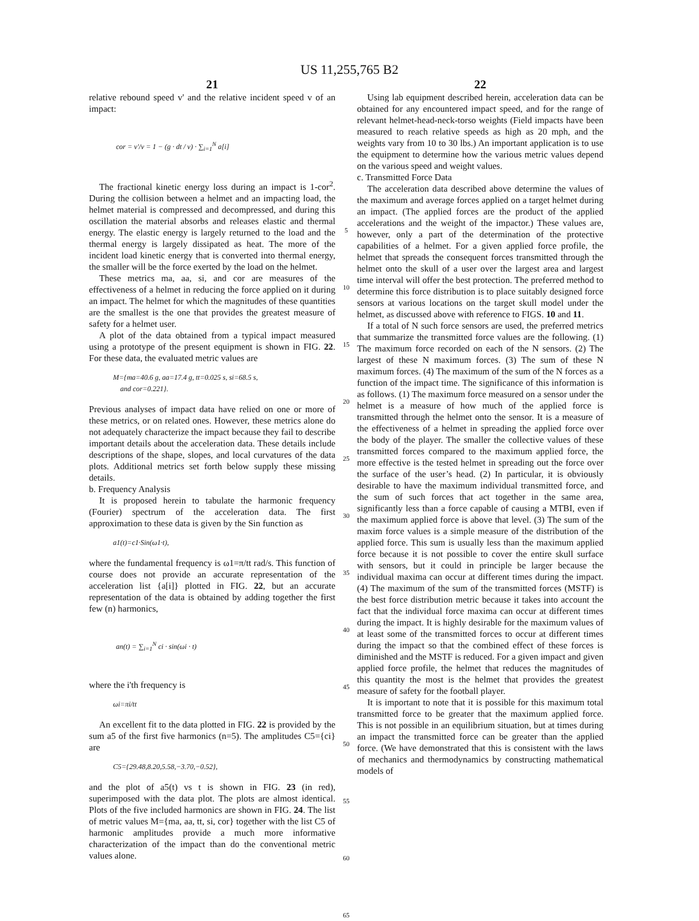US 11,255,765 B2
21
relative rebound speed v' and the relative incident speed v of an impact:
cor = v′/v = 1 − (g · dt / v) · ∑<sub>i=1</sub><sup>N</sup> a[i]
The fractional kinetic energy loss during an impact is 1-cor<sup>2</sup>. During the collision between a helmet and an impacting load, the helmet material is compressed and decompressed, and during this oscillation the material absorbs and releases elastic and thermal energy. The elastic energy is largely returned to the load and the thermal energy is largely dissipated as heat. The more of the incident load kinetic energy that is converted into thermal energy, the smaller will be the force exerted by the load on the helmet.
These metrics ma, aa, si, and cor are measures of the effectiveness of a helmet in reducing the force applied on it during an impact. The helmet for which the magnitudes of these quantities are the smallest is the one that provides the greatest measure of safety for a helmet user.
A plot of the data obtained from a typical impact measured using a prototype of the present equipment is shown in FIG. 22. For these data, the evaluated metric values are
M={ma=40.6 g, aa=17.4 g, tt=0.025 s, si=68.5 s,
and cor=0.221}.
Previous analyses of impact data have relied on one or more of these metrics, or on related ones. However, these metrics alone do not adequately characterize the impact because they fail to describe important details about the acceleration data. These details include descriptions of the shape, slopes, and local curvatures of the data plots. Additional metrics set forth below supply these missing details.
b. Frequency Analysis
It is proposed herein to tabulate the harmonic frequency (Fourier) spectrum of the acceleration data. The first approximation to these data is given by the Sin function as
a1(t)=c1·Sin(ω1·t),
where the fundamental frequency is ω1=π/tt rad/s. This function of course does not provide an accurate representation of the acceleration list {a[i]} plotted in FIG. 22, but an accurate representation of the data is obtained by adding together the first few (n) harmonics,
an(t) = ∑<sub>i=1</sub><sup>N</sup> ci · sin(ωi · t)
where the i'th frequency is
ωi=πi/tt
An excellent fit to the data plotted in FIG. 22 is provided by the sum a5 of the first five harmonics (n=5). The amplitudes C5={ci} are
C5={29.48,8.20,5.58,−3.70,−0.52},
and the plot of a5(t) vs t is shown in FIG. 23 (in red), superimposed with the data plot. The plots are almost identical. Plots of the five included harmonics are shown in FIG. 24. The list of metric values M={ma, aa, tt, si, cor} together with the list C5 of harmonic amplitudes provide a much more informative characterization of the impact than do the conventional metric values alone.
5
10
15
20
25
30
35
40
45
50
55
60
65
22
Using lab equipment described herein, acceleration data can be obtained for any encountered impact speed, and for the range of relevant helmet-head-neck-torso weights (Field impacts have been measured to reach relative speeds as high as 20 mph, and the weights vary from 10 to 30 lbs.) An important application is to use the equipment to determine how the various metric values depend on the various speed and weight values.
c. Transmitted Force Data
The acceleration data described above determine the values of the maximum and average forces applied on a target helmet during an impact. (The applied forces are the product of the applied accelerations and the weight of the impactor.) These values are, however, only a part of the determination of the protective capabilities of a helmet. For a given applied force profile, the helmet that spreads the consequent forces transmitted through the helmet onto the skull of a user over the largest area and largest time interval will offer the best protection. The preferred method to determine this force distribution is to place suitably designed force sensors at various locations on the target skull model under the helmet, as discussed above with reference to FIGS. 10 and 11.
If a total of N such force sensors are used, the preferred metrics that summarize the transmitted force values are the following. (1) The maximum force recorded on each of the N sensors. (2) The largest of these N maximum forces. (3) The sum of these N maximum forces. (4) The maximum of the sum of the N forces as a function of the impact time. The significance of this information is as follows. (1) The maximum force measured on a sensor under the helmet is a measure of how much of the applied force is transmitted through the helmet onto the sensor. It is a measure of the effectiveness of a helmet in spreading the applied force over the body of the player. The smaller the collective values of these transmitted forces compared to the maximum applied force, the more effective is the tested helmet in spreading out the force over the surface of the user’s head. (2) In particular, it is obviously desirable to have the maximum individual transmitted force, and the sum of such forces that act together in the same area, significantly less than a force capable of causing a MTBI, even if the maximum applied force is above that level. (3) The sum of the maxim force values is a simple measure of the distribution of the applied force. This sum is usually less than the maximum applied force because it is not possible to cover the entire skull surface with sensors, but it could in principle be larger because the individual maxima can occur at different times during the impact. (4) The maximum of the sum of the transmitted forces (MSTF) is the best force distribution metric because it takes into account the fact that the individual force maxima can occur at different times during the impact. It is highly desirable for the maximum values of at least some of the transmitted forces to occur at different times during the impact so that the combined effect of these forces is diminished and the MSTF is reduced. For a given impact and given applied force profile, the helmet that reduces the magnitudes of this quantity the most is the helmet that provides the greatest measure of safety for the football player.
It is important to note that it is possible for this maximum total transmitted force to be greater that the maximum applied force. This is not possible in an equilibrium situation, but at times during an impact the transmitted force can be greater than the applied force. (We have demonstrated that this is consistent with the laws of mechanics and thermodynamics by constructing mathematical models of